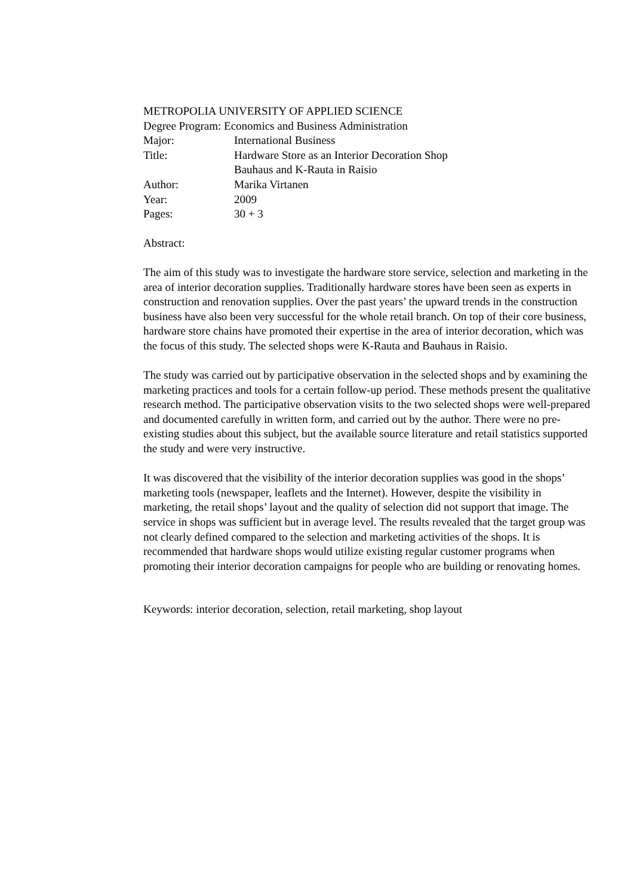METROPOLIA UNIVERSITY OF APPLIED SCIENCE
Degree Program: Economics and Business Administration
Major: International Business
Title: Hardware Store as an Interior Decoration Shop
Bauhaus and K-Rauta in Raisio
Author: Marika Virtanen
Year: 2009
Pages: 30 + 3
Abstract:
The aim of this study was to investigate the hardware store service, selection and marketing in the area of interior decoration supplies. Traditionally hardware stores have been seen as experts in construction and renovation supplies. Over the past years’ the upward trends in the construction business have also been very successful for the whole retail branch. On top of their core business, hardware store chains have promoted their expertise in the area of interior decoration, which was the focus of this study. The selected shops were K-Rauta and Bauhaus in Raisio.
The study was carried out by participative observation in the selected shops and by examining the marketing practices and tools for a certain follow-up period. These methods present the qualitative research method. The participative observation visits to the two selected shops were well-prepared and documented carefully in written form, and carried out by the author. There were no pre-existing studies about this subject, but the available source literature and retail statistics supported the study and were very instructive.
It was discovered that the visibility of the interior decoration supplies was good in the shops’ marketing tools (newspaper, leaflets and the Internet). However, despite the visibility in marketing, the retail shops’ layout and the quality of selection did not support that image. The service in shops was sufficient but in average level. The results revealed that the target group was not clearly defined compared to the selection and marketing activities of the shops. It is recommended that hardware shops would utilize existing regular customer programs when promoting their interior decoration campaigns for people who are building or renovating homes.
Keywords: interior decoration, selection, retail marketing, shop layout